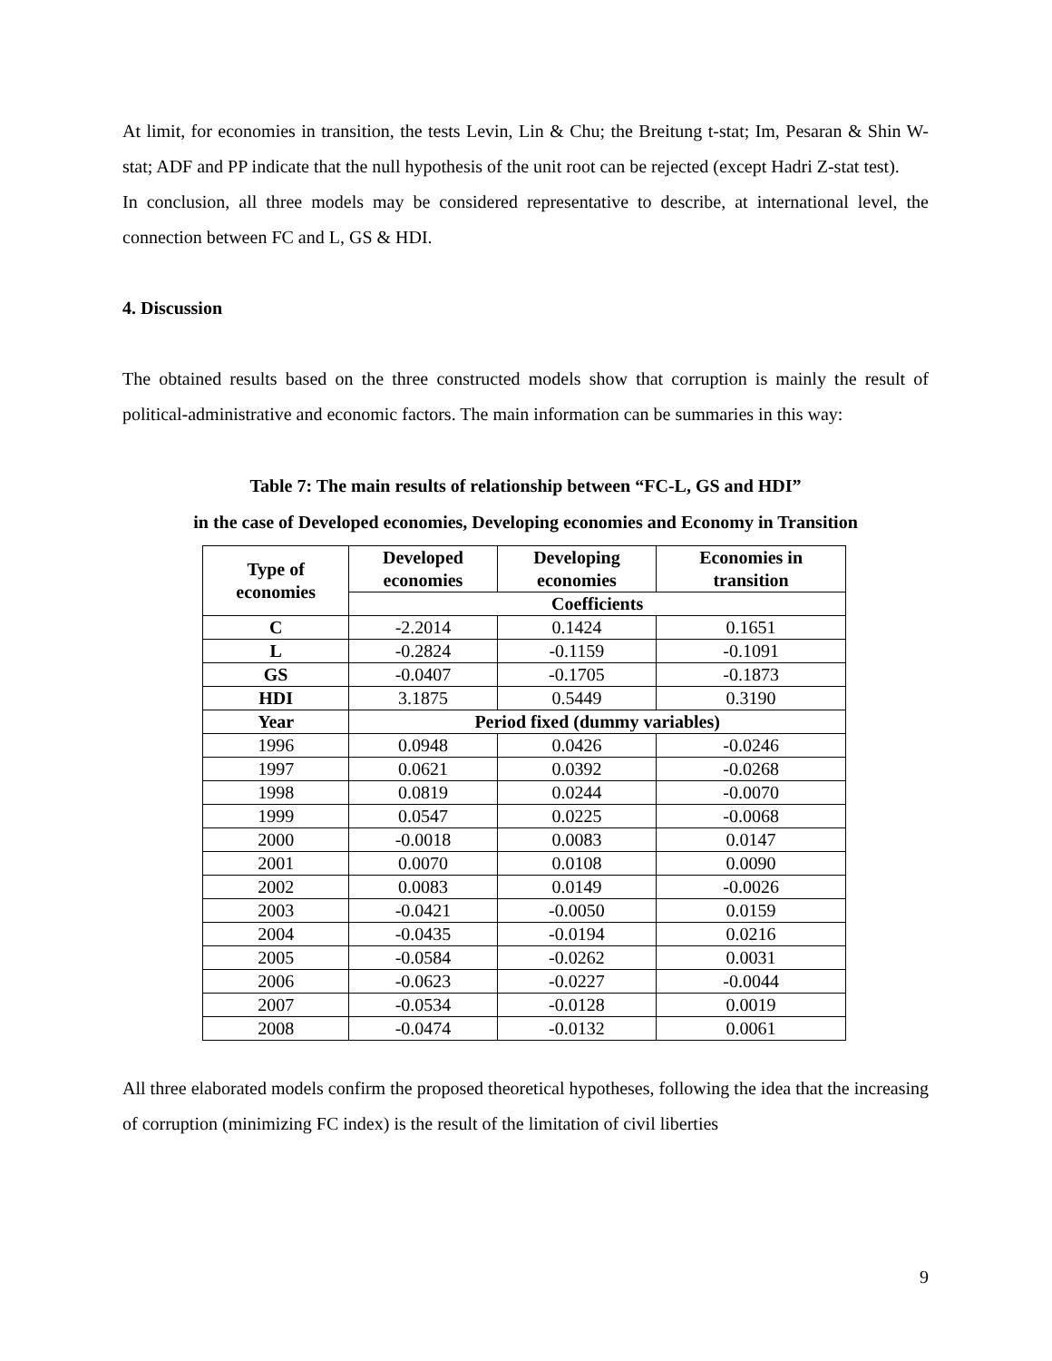At limit, for economies in transition, the tests Levin, Lin & Chu; the Breitung t-stat; Im, Pesaran & Shin W-stat; ADF and PP indicate that the null hypothesis of the unit root can be rejected (except Hadri Z-stat test).
In conclusion, all three models may be considered representative to describe, at international level, the connection between FC and L, GS & HDI.
4. Discussion
The obtained results based on the three constructed models show that corruption is mainly the result of political-administrative and economic factors. The main information can be summaries in this way:
Table 7: The main results of relationship between “FC-L, GS and HDI”
in the case of Developed economies, Developing economies and Economy in Transition
| Type of economies | Developed economies | Developing economies | Economies in transition |
| --- | --- | --- | --- |
| | Coefficients | | |
| C | -2.2014 | 0.1424 | 0.1651 |
| L | -0.2824 | -0.1159 | -0.1091 |
| GS | -0.0407 | -0.1705 | -0.1873 |
| HDI | 3.1875 | 0.5449 | 0.3190 |
| Year | Period fixed (dummy variables) | | |
| 1996 | 0.0948 | 0.0426 | -0.0246 |
| 1997 | 0.0621 | 0.0392 | -0.0268 |
| 1998 | 0.0819 | 0.0244 | -0.0070 |
| 1999 | 0.0547 | 0.0225 | -0.0068 |
| 2000 | -0.0018 | 0.0083 | 0.0147 |
| 2001 | 0.0070 | 0.0108 | 0.0090 |
| 2002 | 0.0083 | 0.0149 | -0.0026 |
| 2003 | -0.0421 | -0.0050 | 0.0159 |
| 2004 | -0.0435 | -0.0194 | 0.0216 |
| 2005 | -0.0584 | -0.0262 | 0.0031 |
| 2006 | -0.0623 | -0.0227 | -0.0044 |
| 2007 | -0.0534 | -0.0128 | 0.0019 |
| 2008 | -0.0474 | -0.0132 | 0.0061 |
All three elaborated models confirm the proposed theoretical hypotheses, following the idea that the increasing of corruption (minimizing FC index) is the result of the limitation of civil liberties
9